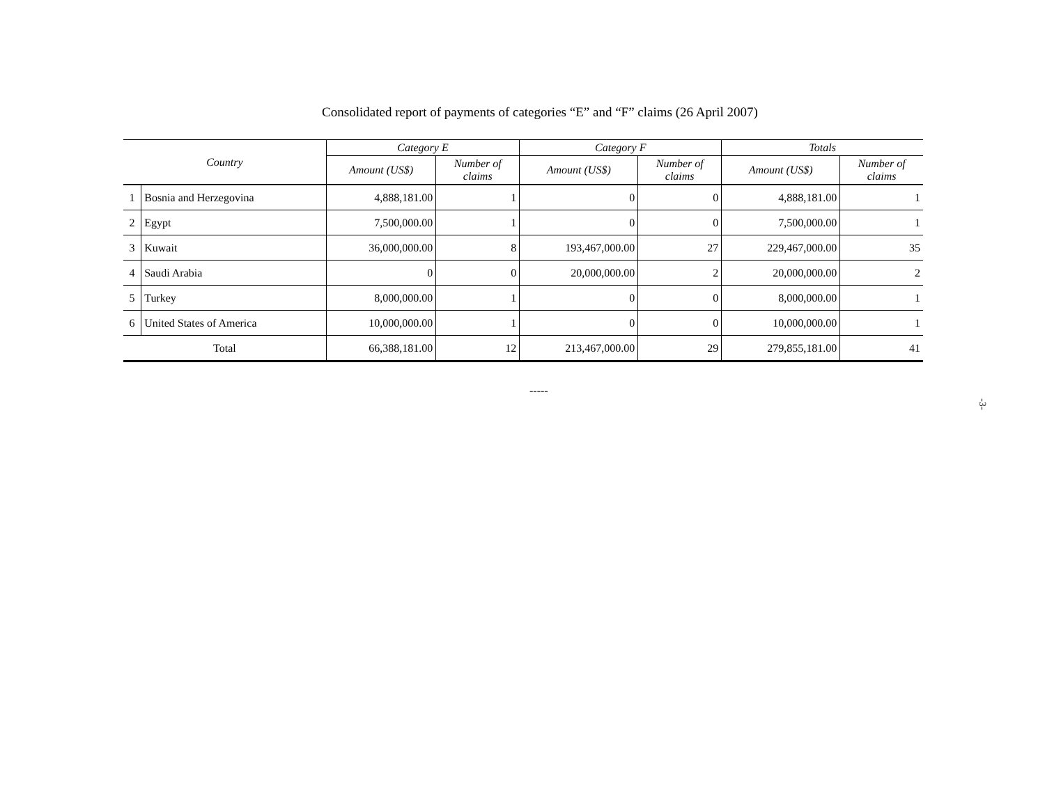Consolidated report of payments of categories “E” and “F” claims (26 April 2007)
| Country | | Category E | | Category F | | Totals | |
| --- | --- | --- | --- | --- | --- | --- | --- |
| | | Amount (US$) | Number of claims | Amount (US$) | Number of claims | Amount (US$) | Number of claims |
| 1 | Bosnia and Herzegovina | 4,888,181.00 | 1 | 0 | 0 | 4,888,181.00 | 1 |
| 2 | Egypt | 7,500,000.00 | 1 | 0 | 0 | 7,500,000.00 | 1 |
| 3 | Kuwait | 36,000,000.00 | 8 | 193,467,000.00 | 27 | 229,467,000.00 | 35 |
| 4 | Saudi Arabia | 0 | 0 | 20,000,000.00 | 2 | 20,000,000.00 | 2 |
| 5 | Turkey | 8,000,000.00 | 1 | 0 | 0 | 8,000,000.00 | 1 |
| 6 | United States of America | 10,000,000.00 | 1 | 0 | 0 | 10,000,000.00 | 1 |
| Total | | 66,388,181.00 | 12 | 213,467,000.00 | 29 | 279,855,181.00 | 41 |
-----
-3-